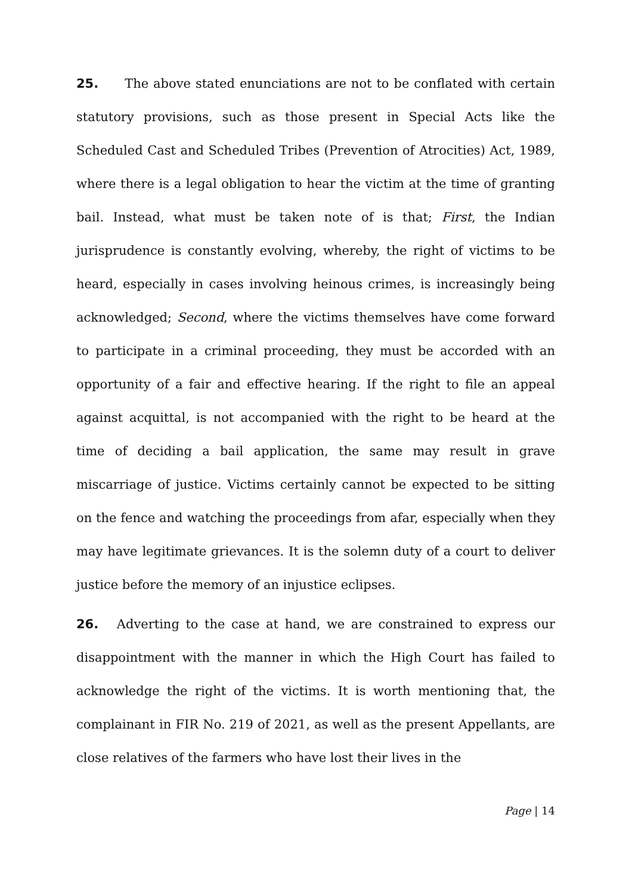25. The above stated enunciations are not to be conflated with certain statutory provisions, such as those present in Special Acts like the Scheduled Cast and Scheduled Tribes (Prevention of Atrocities) Act, 1989, where there is a legal obligation to hear the victim at the time of granting bail. Instead, what must be taken note of is that; First, the Indian jurisprudence is constantly evolving, whereby, the right of victims to be heard, especially in cases involving heinous crimes, is increasingly being acknowledged; Second, where the victims themselves have come forward to participate in a criminal proceeding, they must be accorded with an opportunity of a fair and effective hearing. If the right to file an appeal against acquittal, is not accompanied with the right to be heard at the time of deciding a bail application, the same may result in grave miscarriage of justice. Victims certainly cannot be expected to be sitting on the fence and watching the proceedings from afar, especially when they may have legitimate grievances. It is the solemn duty of a court to deliver justice before the memory of an injustice eclipses.
26. Adverting to the case at hand, we are constrained to express our disappointment with the manner in which the High Court has failed to acknowledge the right of the victims. It is worth mentioning that, the complainant in FIR No. 219 of 2021, as well as the present Appellants, are close relatives of the farmers who have lost their lives in the
Page | 14